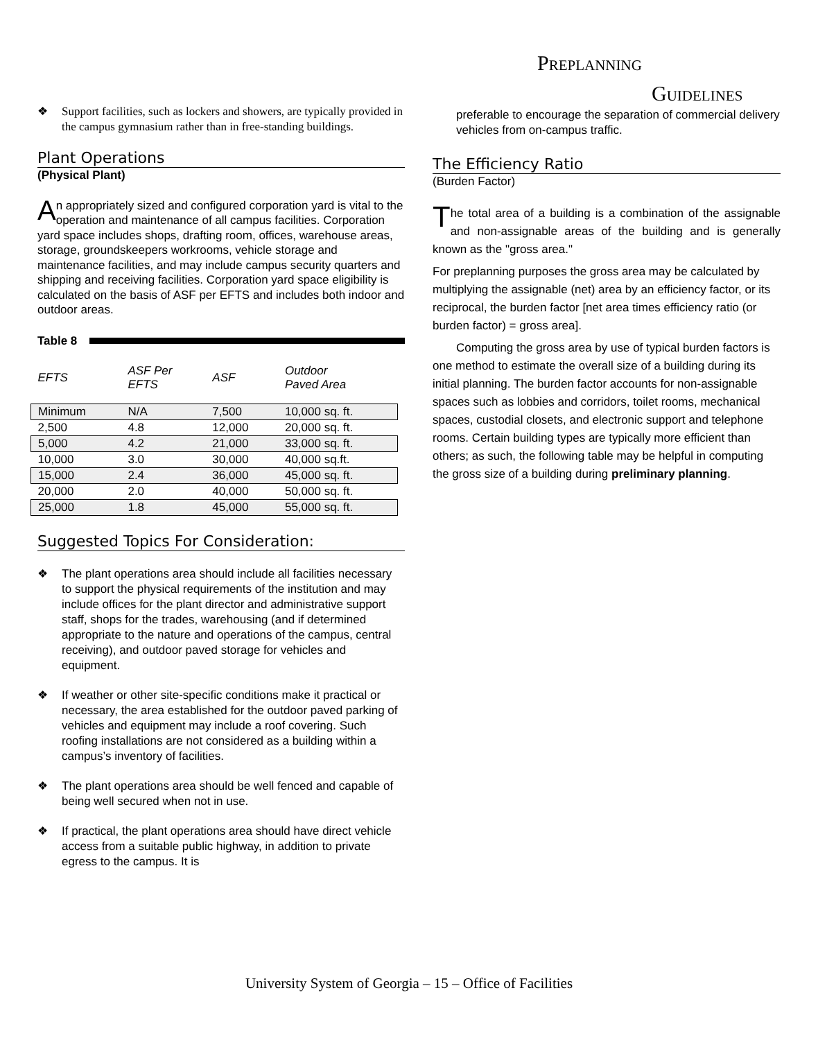PREPLANNING
GUIDELINES
❖ Support facilities, such as lockers and showers, are typically provided in the campus gymnasium rather than in free-standing buildings.
Plant Operations
(Physical Plant)
An appropriately sized and configured corporation yard is vital to the operation and maintenance of all campus facilities. Corporation yard space includes shops, drafting room, offices, warehouse areas, storage, groundskeepers workrooms, vehicle storage and maintenance facilities, and may include campus security quarters and shipping and receiving facilities. Corporation yard space eligibility is calculated on the basis of ASF per EFTS and includes both indoor and outdoor areas.
Table 8
| EFTS | ASF Per EFTS | ASF | Outdoor Paved Area |
| Minimum | N/A | 7,500 | 10,000 sq. ft. |
| 2,500 | 4.8 | 12,000 | 20,000 sq. ft. |
| 5,000 | 4.2 | 21,000 | 33,000 sq. ft. |
| 10,000 | 3.0 | 30,000 | 40,000 sq.ft. |
| 15,000 | 2.4 | 36,000 | 45,000 sq. ft. |
| 20,000 | 2.0 | 40,000 | 50,000 sq. ft. |
| 25,000 | 1.8 | 45,000 | 55,000 sq. ft. |
Suggested Topics For Consideration:
❖ The plant operations area should include all facilities necessary to support the physical requirements of the institution and may include offices for the plant director and administrative support staff, shops for the trades, warehousing (and if determined appropriate to the nature and operations of the campus, central receiving), and outdoor paved storage for vehicles and equipment.
❖ If weather or other site-specific conditions make it practical or necessary, the area established for the outdoor paved parking of vehicles and equipment may include a roof covering. Such roofing installations are not considered as a building within a campus’s inventory of facilities.
❖ The plant operations area should be well fenced and capable of being well secured when not in use.
❖ If practical, the plant operations area should have direct vehicle access from a suitable public highway, in addition to private egress to the campus. It is
preferable to encourage the separation of commercial delivery vehicles from on-campus traffic.
The Efficiency Ratio
(Burden Factor)
The total area of a building is a combination of the assignable and non-assignable areas of the building and is generally known as the "gross area."
For preplanning purposes the gross area may be calculated by multiplying the assignable (net) area by an efficiency factor, or its reciprocal, the burden factor [net area times efficiency ratio (or burden factor) = gross area].
Computing the gross area by use of typical burden factors is one method to estimate the overall size of a building during its initial planning. The burden factor accounts for non-assignable spaces such as lobbies and corridors, toilet rooms, mechanical spaces, custodial closets, and electronic support and telephone rooms. Certain building types are typically more efficient than others; as such, the following table may be helpful in computing the gross size of a building during preliminary planning.
University System of Georgia – 15 – Office of Facilities